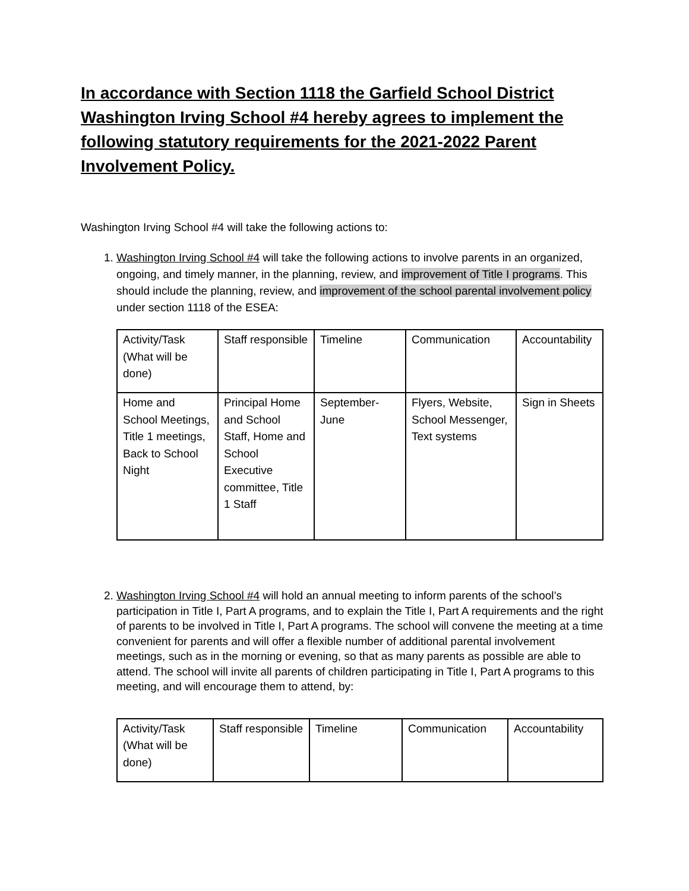In accordance with Section 1118 the Garfield School District Washington Irving School #4 hereby agrees to implement the following statutory requirements for the 2021-2022 Parent Involvement Policy.
Washington Irving School #4 will take the following actions to:
1. Washington Irving School #4 will take the following actions to involve parents in an organized, ongoing, and timely manner, in the planning, review, and improvement of Title I programs. This should include the planning, review, and improvement of the school parental involvement policy under section 1118 of the ESEA:
| Activity/Task (What will be done) | Staff responsible | Timeline | Communication | Accountability |
| Home and School Meetings, Title 1 meetings, Back to School Night | Principal Home and School Staff, Home and School Executive committee, Title 1 Staff | September-June | Flyers, Website, School Messenger, Text systems | Sign in Sheets |
2. Washington Irving School #4 will hold an annual meeting to inform parents of the school’s participation in Title I, Part A programs, and to explain the Title I, Part A requirements and the right of parents to be involved in Title I, Part A programs. The school will convene the meeting at a time convenient for parents and will offer a flexible number of additional parental involvement meetings, such as in the morning or evening, so that as many parents as possible are able to attend. The school will invite all parents of children participating in Title I, Part A programs to this meeting, and will encourage them to attend, by:
| Activity/Task (What will be done) | Staff responsible | Timeline | Communication | Accountability |